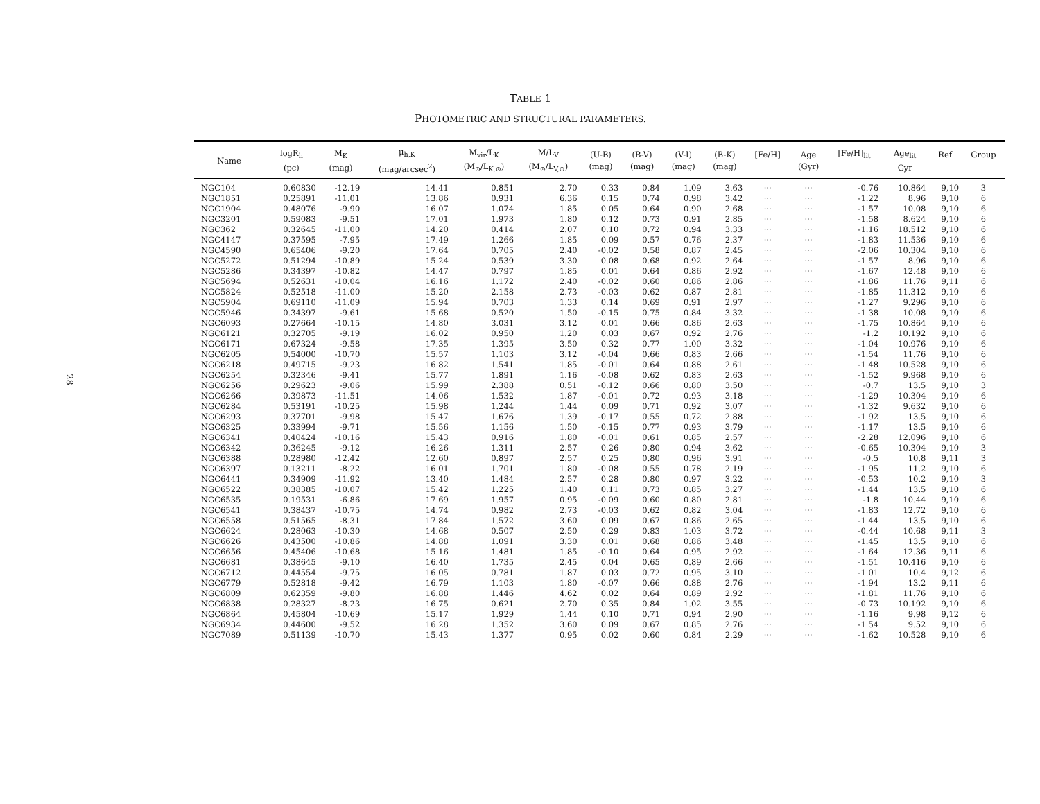28
TABLE 1
PHOTOMETRIC AND STRUCTURAL PARAMETERS.
| Name | logR<sub>h</sub> (pc) | M<sub>K</sub> (mag) | μ<sub>h,K</sub> (mag/arcsec<sup>2</sup>) | M<sub>vir</sub>/L<sub>K</sub> (M<sub>⊙</sub>/L<sub>K,⊙</sub>) | M/L<sub>V</sub> (M<sub>⊙</sub>/L<sub>V,⊙</sub>) | (U-B) (mag) | (B-V) (mag) | (V-I) (mag) | (B-K) (mag) | [Fe/H] | Age (Gyr) | [Fe/H]<sub>lit</sub> | Age<sub>lit</sub> Gyr | Ref | Group |
| --- | --- | --- | --- | --- | --- | --- | --- | --- | --- | --- | --- | --- | --- | --- | --- |
| NGC104 | 0.60830 | -12.19 | 14.41 | 0.851 | 2.70 | 0.33 | 0.84 | 1.09 | 3.63 | ··· | ··· | -0.76 | 10.864 | 9,10 | 3 |
| NGC1851 | 0.25891 | -11.01 | 13.86 | 0.931 | 6.36 | 0.15 | 0.74 | 0.98 | 3.42 | ··· | ··· | -1.22 | 8.96 | 9,10 | 6 |
| NGC1904 | 0.48076 | -9.90 | 16.07 | 1.074 | 1.85 | 0.05 | 0.64 | 0.90 | 2.68 | ··· | ··· | -1.57 | 10.08 | 9,10 | 6 |
| NGC3201 | 0.59083 | -9.51 | 17.01 | 1.973 | 1.80 | 0.12 | 0.73 | 0.91 | 2.85 | ··· | ··· | -1.58 | 8.624 | 9,10 | 6 |
| NGC362 | 0.32645 | -11.00 | 14.20 | 0.414 | 2.07 | 0.10 | 0.72 | 0.94 | 3.33 | ··· | ··· | -1.16 | 18.512 | 9,10 | 6 |
| NGC4147 | 0.37595 | -7.95 | 17.49 | 1.266 | 1.85 | 0.09 | 0.57 | 0.76 | 2.37 | ··· | ··· | -1.83 | 11.536 | 9,10 | 6 |
| NGC4590 | 0.65406 | -9.20 | 17.64 | 0.705 | 2.40 | -0.02 | 0.58 | 0.87 | 2.45 | ··· | ··· | -2.06 | 10.304 | 9,10 | 6 |
| NGC5272 | 0.51294 | -10.89 | 15.24 | 0.539 | 3.30 | 0.08 | 0.68 | 0.92 | 2.64 | ··· | ··· | -1.57 | 8.96 | 9,10 | 6 |
| NGC5286 | 0.34397 | -10.82 | 14.47 | 0.797 | 1.85 | 0.01 | 0.64 | 0.86 | 2.92 | ··· | ··· | -1.67 | 12.48 | 9,10 | 6 |
| NGC5694 | 0.52631 | -10.04 | 16.16 | 1.172 | 2.40 | -0.02 | 0.60 | 0.86 | 2.86 | ··· | ··· | -1.86 | 11.76 | 9,11 | 6 |
| NGC5824 | 0.52518 | -11.00 | 15.20 | 2.158 | 2.73 | -0.03 | 0.62 | 0.87 | 2.81 | ··· | ··· | -1.85 | 11.312 | 9,10 | 6 |
| NGC5904 | 0.69110 | -11.09 | 15.94 | 0.703 | 1.33 | 0.14 | 0.69 | 0.91 | 2.97 | ··· | ··· | -1.27 | 9.296 | 9,10 | 6 |
| NGC5946 | 0.34397 | -9.61 | 15.68 | 0.520 | 1.50 | -0.15 | 0.75 | 0.84 | 3.32 | ··· | ··· | -1.38 | 10.08 | 9,10 | 6 |
| NGC6093 | 0.27664 | -10.15 | 14.80 | 3.031 | 3.12 | 0.01 | 0.66 | 0.86 | 2.63 | ··· | ··· | -1.75 | 10.864 | 9,10 | 6 |
| NGC6121 | 0.32705 | -9.19 | 16.02 | 0.950 | 1.20 | 0.03 | 0.67 | 0.92 | 2.76 | ··· | ··· | -1.2 | 10.192 | 9,10 | 6 |
| NGC6171 | 0.67324 | -9.58 | 17.35 | 1.395 | 3.50 | 0.32 | 0.77 | 1.00 | 3.32 | ··· | ··· | -1.04 | 10.976 | 9,10 | 6 |
| NGC6205 | 0.54000 | -10.70 | 15.57 | 1.103 | 3.12 | -0.04 | 0.66 | 0.83 | 2.66 | ··· | ··· | -1.54 | 11.76 | 9,10 | 6 |
| NGC6218 | 0.49715 | -9.23 | 16.82 | 1.541 | 1.85 | -0.01 | 0.64 | 0.88 | 2.61 | ··· | ··· | -1.48 | 10.528 | 9,10 | 6 |
| NGC6254 | 0.32346 | -9.41 | 15.77 | 1.891 | 1.16 | -0.08 | 0.62 | 0.83 | 2.63 | ··· | ··· | -1.52 | 9.968 | 9,10 | 6 |
| NGC6256 | 0.29623 | -9.06 | 15.99 | 2.388 | 0.51 | -0.12 | 0.66 | 0.80 | 3.50 | ··· | ··· | -0.7 | 13.5 | 9,10 | 3 |
| NGC6266 | 0.39873 | -11.51 | 14.06 | 1.532 | 1.87 | -0.01 | 0.72 | 0.93 | 3.18 | ··· | ··· | -1.29 | 10.304 | 9,10 | 6 |
| NGC6284 | 0.53191 | -10.25 | 15.98 | 1.244 | 1.44 | 0.09 | 0.71 | 0.92 | 3.07 | ··· | ··· | -1.32 | 9.632 | 9,10 | 6 |
| NGC6293 | 0.37701 | -9.98 | 15.47 | 1.676 | 1.39 | -0.17 | 0.55 | 0.72 | 2.88 | ··· | ··· | -1.92 | 13.5 | 9,10 | 6 |
| NGC6325 | 0.33994 | -9.71 | 15.56 | 1.156 | 1.50 | -0.15 | 0.77 | 0.93 | 3.79 | ··· | ··· | -1.17 | 13.5 | 9,10 | 6 |
| NGC6341 | 0.40424 | -10.16 | 15.43 | 0.916 | 1.80 | -0.01 | 0.61 | 0.85 | 2.57 | ··· | ··· | -2.28 | 12.096 | 9,10 | 6 |
| NGC6342 | 0.36245 | -9.12 | 16.26 | 1.311 | 2.57 | 0.26 | 0.80 | 0.94 | 3.62 | ··· | ··· | -0.65 | 10.304 | 9,10 | 3 |
| NGC6388 | 0.28980 | -12.42 | 12.60 | 0.897 | 2.57 | 0.25 | 0.80 | 0.96 | 3.91 | ··· | ··· | -0.5 | 10.8 | 9,11 | 3 |
| NGC6397 | 0.13211 | -8.22 | 16.01 | 1.701 | 1.80 | -0.08 | 0.55 | 0.78 | 2.19 | ··· | ··· | -1.95 | 11.2 | 9,10 | 6 |
| NGC6441 | 0.34909 | -11.92 | 13.40 | 1.484 | 2.57 | 0.28 | 0.80 | 0.97 | 3.22 | ··· | ··· | -0.53 | 10.2 | 9,10 | 3 |
| NGC6522 | 0.38385 | -10.07 | 15.42 | 1.225 | 1.40 | 0.11 | 0.73 | 0.85 | 3.27 | ··· | ··· | -1.44 | 13.5 | 9,10 | 6 |
| NGC6535 | 0.19531 | -6.86 | 17.69 | 1.957 | 0.95 | -0.09 | 0.60 | 0.80 | 2.81 | ··· | ··· | -1.8 | 10.44 | 9,10 | 6 |
| NGC6541 | 0.38437 | -10.75 | 14.74 | 0.982 | 2.73 | -0.03 | 0.62 | 0.82 | 3.04 | ··· | ··· | -1.83 | 12.72 | 9,10 | 6 |
| NGC6558 | 0.51565 | -8.31 | 17.84 | 1.572 | 3.60 | 0.09 | 0.67 | 0.86 | 2.65 | ··· | ··· | -1.44 | 13.5 | 9,10 | 6 |
| NGC6624 | 0.28063 | -10.30 | 14.68 | 0.507 | 2.50 | 0.29 | 0.83 | 1.03 | 3.72 | ··· | ··· | -0.44 | 10.68 | 9,11 | 3 |
| NGC6626 | 0.43500 | -10.86 | 14.88 | 1.091 | 3.30 | 0.01 | 0.68 | 0.86 | 3.48 | ··· | ··· | -1.45 | 13.5 | 9,10 | 6 |
| NGC6656 | 0.45406 | -10.68 | 15.16 | 1.481 | 1.85 | -0.10 | 0.64 | 0.95 | 2.92 | ··· | ··· | -1.64 | 12.36 | 9,11 | 6 |
| NGC6681 | 0.38645 | -9.10 | 16.40 | 1.735 | 2.45 | 0.04 | 0.65 | 0.89 | 2.66 | ··· | ··· | -1.51 | 10.416 | 9,10 | 6 |
| NGC6712 | 0.44554 | -9.75 | 16.05 | 0.781 | 1.87 | 0.03 | 0.72 | 0.95 | 3.10 | ··· | ··· | -1.01 | 10.4 | 9,12 | 6 |
| NGC6779 | 0.52818 | -9.42 | 16.79 | 1.103 | 1.80 | -0.07 | 0.66 | 0.88 | 2.76 | ··· | ··· | -1.94 | 13.2 | 9,11 | 6 |
| NGC6809 | 0.62359 | -9.80 | 16.88 | 1.446 | 4.62 | 0.02 | 0.64 | 0.89 | 2.92 | ··· | ··· | -1.81 | 11.76 | 9,10 | 6 |
| NGC6838 | 0.28327 | -8.23 | 16.75 | 0.621 | 2.70 | 0.35 | 0.84 | 1.02 | 3.55 | ··· | ··· | -0.73 | 10.192 | 9,10 | 6 |
| NGC6864 | 0.45804 | -10.69 | 15.17 | 1.929 | 1.44 | 0.10 | 0.71 | 0.94 | 2.90 | ··· | ··· | -1.16 | 9.98 | 9,12 | 6 |
| NGC6934 | 0.44600 | -9.52 | 16.28 | 1.352 | 3.60 | 0.09 | 0.67 | 0.85 | 2.76 | ··· | ··· | -1.54 | 9.52 | 9,10 | 6 |
| NGC7089 | 0.51139 | -10.70 | 15.43 | 1.377 | 0.95 | 0.02 | 0.60 | 0.84 | 2.29 | ··· | ··· | -1.62 | 10.528 | 9,10 | 6 |